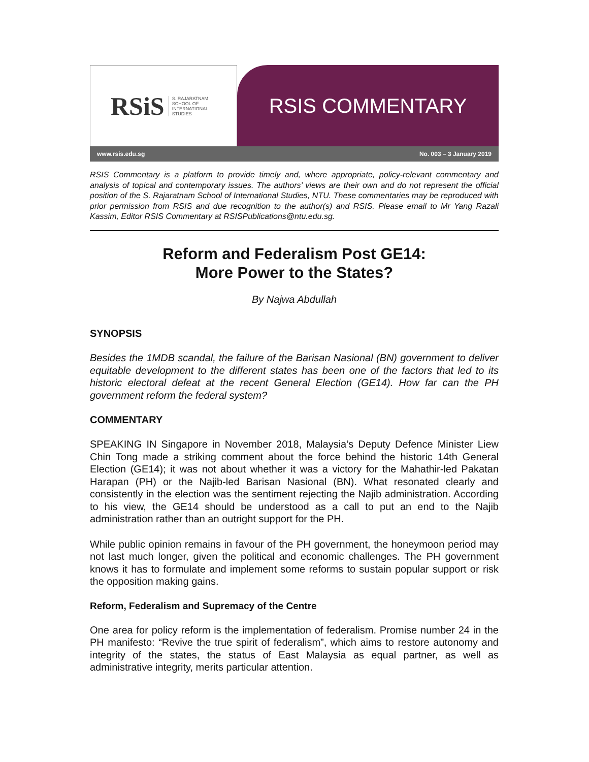RSiS S. RAJARATNAM
SCHOOL OF
INTERNATIONAL
STUDIES
RSIS COMMENTARY
www.rsis.edu.sg No. 003 – 3 January 2019
RSIS Commentary is a platform to provide timely and, where appropriate, policy-relevant commentary and analysis of topical and contemporary issues. The authors’ views are their own and do not represent the official position of the S. Rajaratnam School of International Studies, NTU. These commentaries may be reproduced with prior permission from RSIS and due recognition to the author(s) and RSIS. Please email to Mr Yang Razali Kassim, Editor RSIS Commentary at RSISPublications@ntu.edu.sg.
Reform and Federalism Post GE14:
More Power to the States?
By Najwa Abdullah
SYNOPSIS
Besides the 1MDB scandal, the failure of the Barisan Nasional (BN) government to deliver equitable development to the different states has been one of the factors that led to its historic electoral defeat at the recent General Election (GE14). How far can the PH government reform the federal system?
COMMENTARY
SPEAKING IN Singapore in November 2018, Malaysia’s Deputy Defence Minister Liew Chin Tong made a striking comment about the force behind the historic 14th General Election (GE14); it was not about whether it was a victory for the Mahathir-led Pakatan Harapan (PH) or the Najib-led Barisan Nasional (BN). What resonated clearly and consistently in the election was the sentiment rejecting the Najib administration. According to his view, the GE14 should be understood as a call to put an end to the Najib administration rather than an outright support for the PH.
While public opinion remains in favour of the PH government, the honeymoon period may not last much longer, given the political and economic challenges. The PH government knows it has to formulate and implement some reforms to sustain popular support or risk the opposition making gains.
Reform, Federalism and Supremacy of the Centre
One area for policy reform is the implementation of federalism. Promise number 24 in the PH manifesto: “Revive the true spirit of federalism”, which aims to restore autonomy and integrity of the states, the status of East Malaysia as equal partner, as well as administrative integrity, merits particular attention.